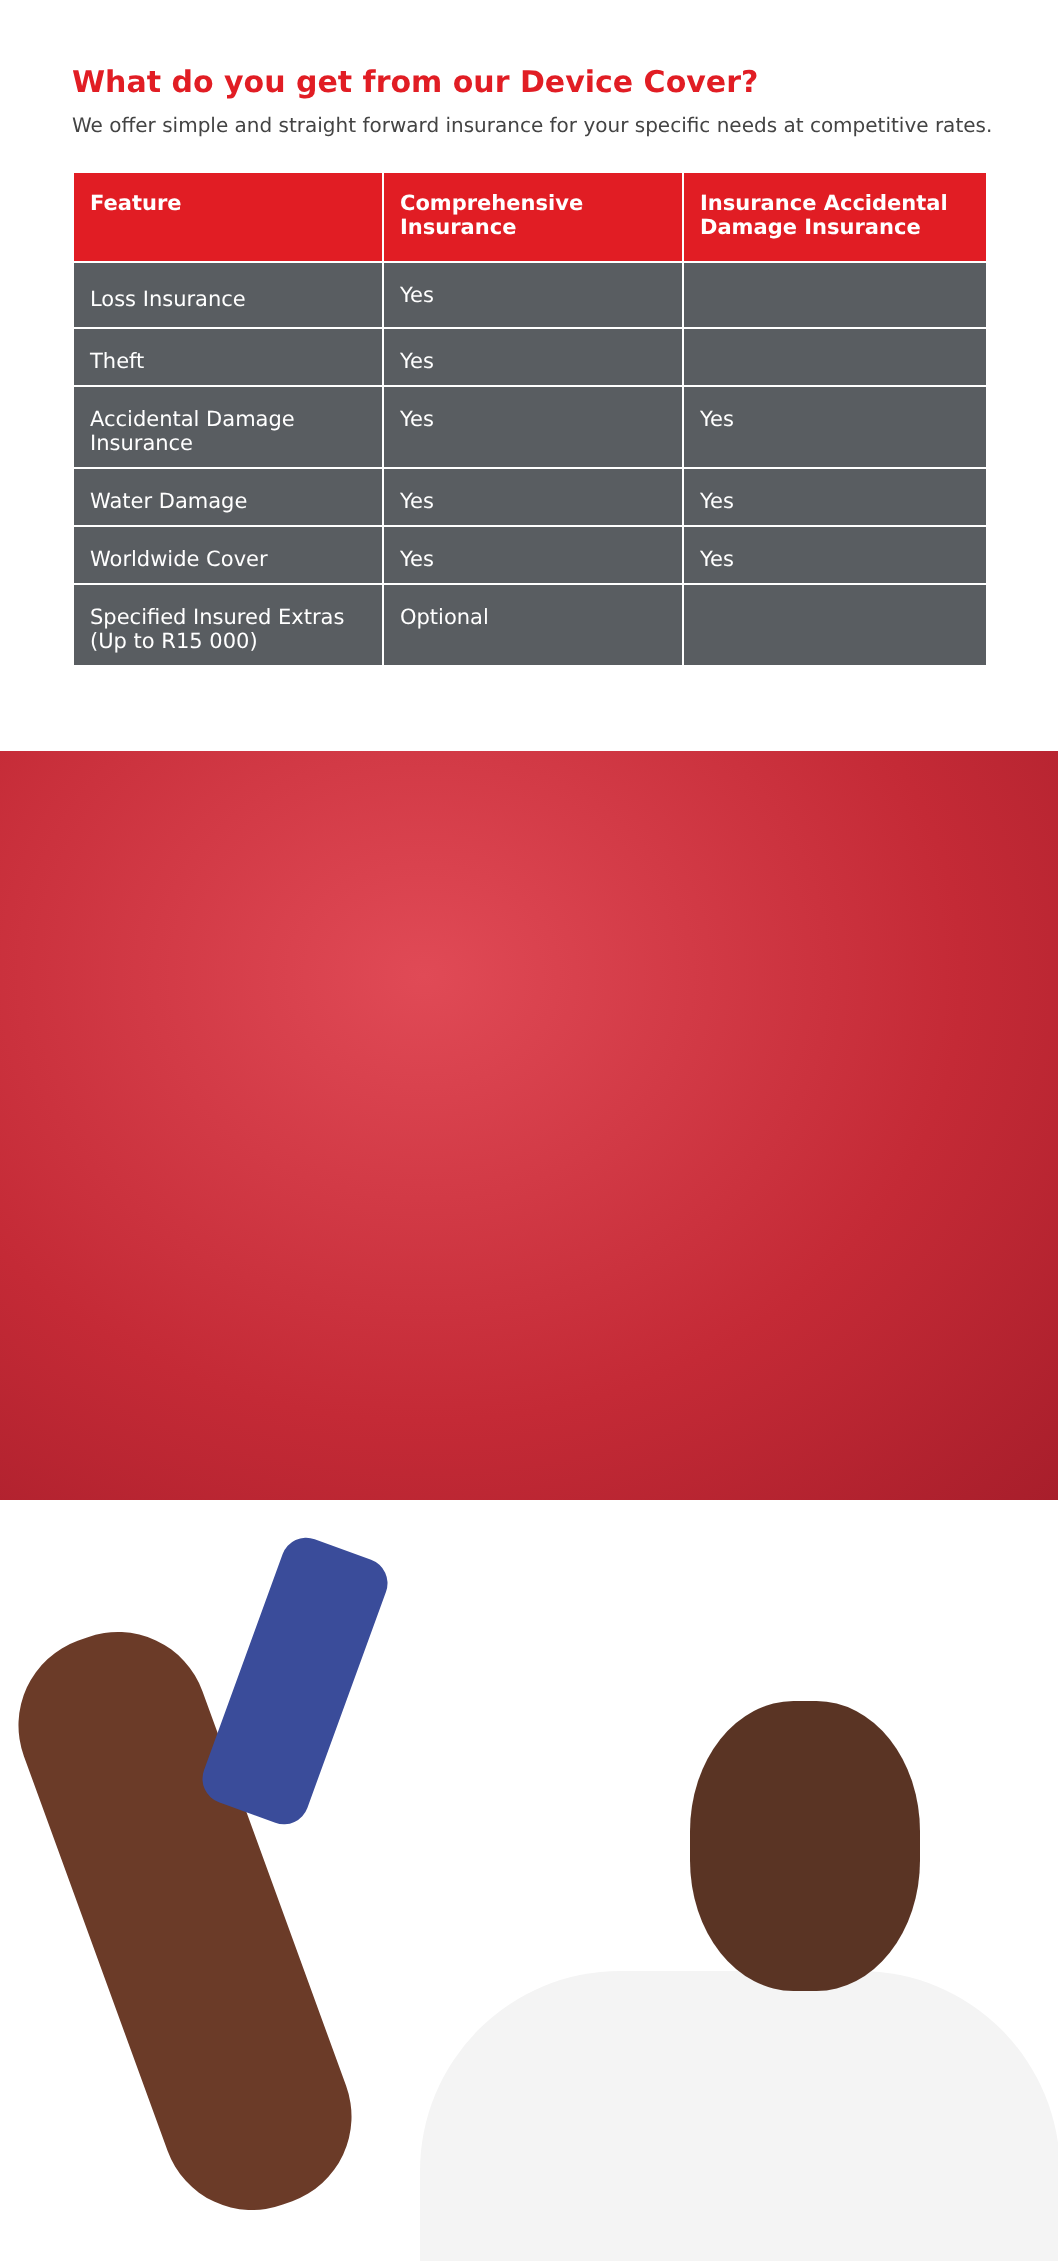What do you get from our Device Cover?
We offer simple and straight forward insurance for your specific needs at competitive rates.
| Feature | Comprehensive Insurance | Insurance Accidental Damage Insurance |
| --- | --- | --- |
| Loss Insurance | Yes | |
| Theft | Yes | |
| Accidental Damage Insurance | Yes | Yes |
| Water Damage | Yes | Yes |
| Worldwide Cover | Yes | Yes |
| Specified Insured Extras (Up to R15 000) | Optional | |